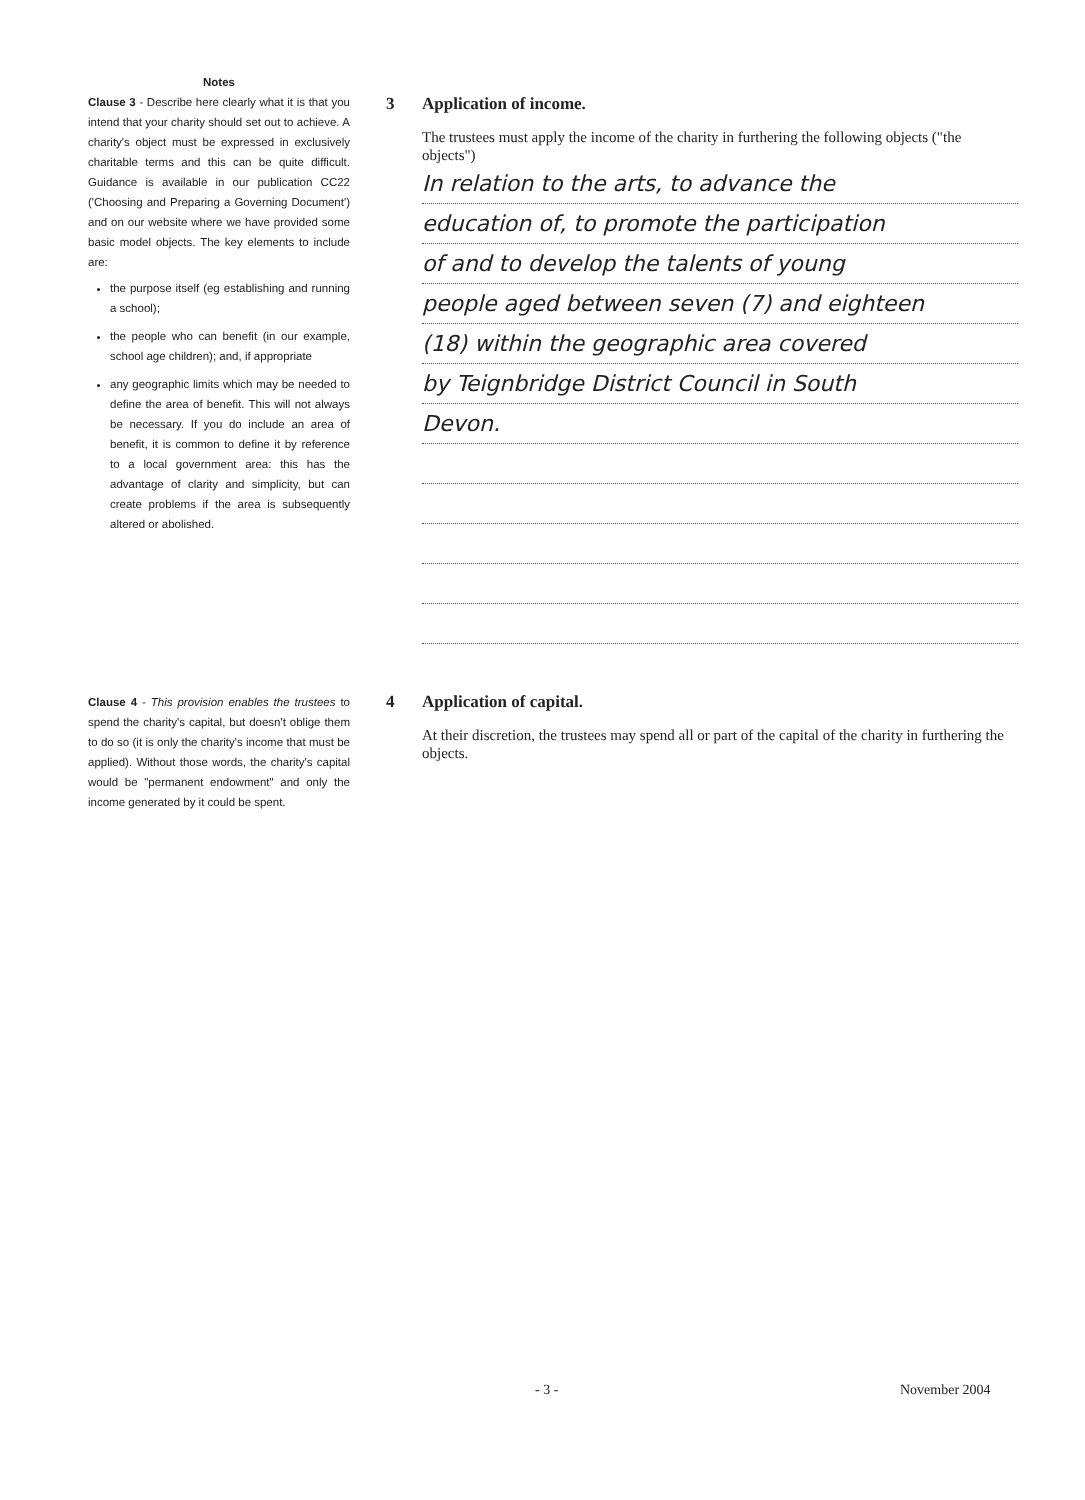Notes
Clause 3 - Describe here clearly what it is that you intend that your charity should set out to achieve. A charity's object must be expressed in exclusively charitable terms and this can be quite difficult. Guidance is available in our publication CC22 ('Choosing and Preparing a Governing Document') and on our website where we have provided some basic model objects. The key elements to include are:
the purpose itself (eg establishing and running a school);
the people who can benefit (in our example, school age children); and, if appropriate
any geographic limits which may be needed to define the area of benefit. This will not always be necessary. If you do include an area of benefit, it is common to define it by reference to a local government area: this has the advantage of clarity and simplicity, but can create problems if the area is subsequently altered or abolished.
3 Application of income.
The trustees must apply the income of the charity in furthering the following objects ("the objects")
In relation to the arts, to advance the
education of, to promote the participation
of and to develop the talents of young
people aged between seven (7) and eighteen
(18) within the geographic area covered
by Teignbridge District Council in South
Devon.
Clause 4 - This provision enables the trustees to spend the charity's capital, but doesn't oblige them to do so (it is only the charity's income that must be applied). Without those words, the charity's capital would be "permanent endowment" and only the income generated by it could be spent.
4 Application of capital.
At their discretion, the trustees may spend all or part of the capital of the charity in furthering the objects.
- 3 - November 2004